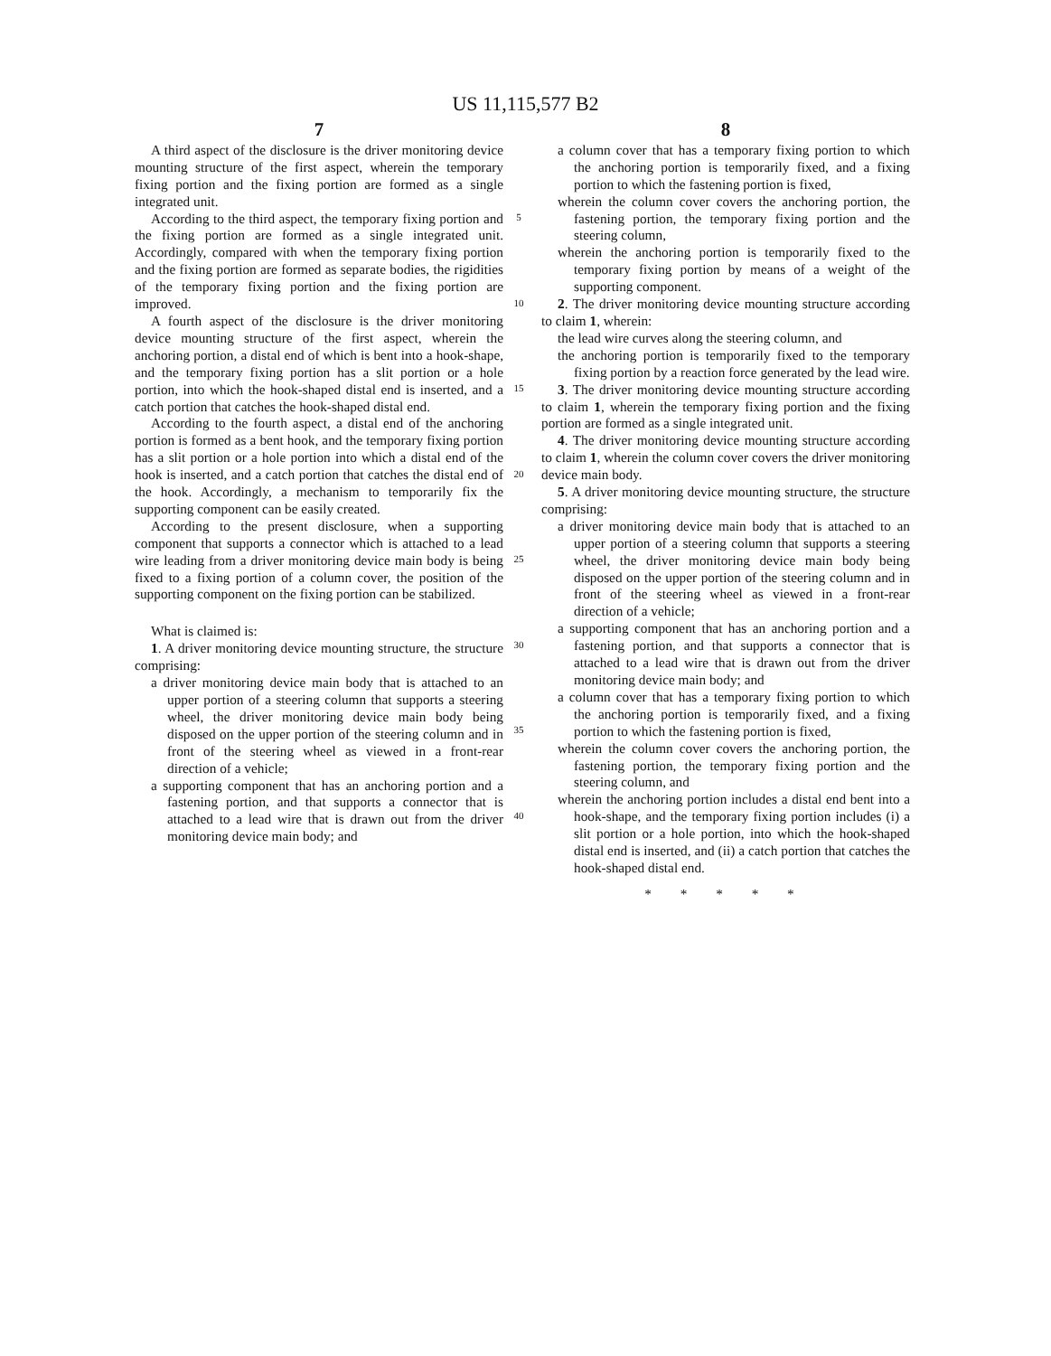US 11,115,577 B2
7
A third aspect of the disclosure is the driver monitoring device mounting structure of the first aspect, wherein the temporary fixing portion and the fixing portion are formed as a single integrated unit.
According to the third aspect, the temporary fixing portion and the fixing portion are formed as a single integrated unit. Accordingly, compared with when the temporary fixing portion and the fixing portion are formed as separate bodies, the rigidities of the temporary fixing portion and the fixing portion are improved.
A fourth aspect of the disclosure is the driver monitoring device mounting structure of the first aspect, wherein the anchoring portion, a distal end of which is bent into a hook-shape, and the temporary fixing portion has a slit portion or a hole portion, into which the hook-shaped distal end is inserted, and a catch portion that catches the hook-shaped distal end.
According to the fourth aspect, a distal end of the anchoring portion is formed as a bent hook, and the temporary fixing portion has a slit portion or a hole portion into which a distal end of the hook is inserted, and a catch portion that catches the distal end of the hook. Accordingly, a mechanism to temporarily fix the supporting component can be easily created.
According to the present disclosure, when a supporting component that supports a connector which is attached to a lead wire leading from a driver monitoring device main body is being fixed to a fixing portion of a column cover, the position of the supporting component on the fixing portion can be stabilized.
What is claimed is:
1. A driver monitoring device mounting structure, the structure comprising:
a driver monitoring device main body that is attached to an upper portion of a steering column that supports a steering wheel, the driver monitoring device main body being disposed on the upper portion of the steering column and in front of the steering wheel as viewed in a front-rear direction of a vehicle;
a supporting component that has an anchoring portion and a fastening portion, and that supports a connector that is attached to a lead wire that is drawn out from the driver monitoring device main body; and
5
10
15
20
25
30
35
40
8
a column cover that has a temporary fixing portion to which the anchoring portion is temporarily fixed, and a fixing portion to which the fastening portion is fixed,
wherein the column cover covers the anchoring portion, the fastening portion, the temporary fixing portion and the steering column,
wherein the anchoring portion is temporarily fixed to the temporary fixing portion by means of a weight of the supporting component.
2. The driver monitoring device mounting structure according to claim 1, wherein:
the lead wire curves along the steering column, and
the anchoring portion is temporarily fixed to the temporary fixing portion by a reaction force generated by the lead wire.
3. The driver monitoring device mounting structure according to claim 1, wherein the temporary fixing portion and the fixing portion are formed as a single integrated unit.
4. The driver monitoring device mounting structure according to claim 1, wherein the column cover covers the driver monitoring device main body.
5. A driver monitoring device mounting structure, the structure comprising:
a driver monitoring device main body that is attached to an upper portion of a steering column that supports a steering wheel, the driver monitoring device main body being disposed on the upper portion of the steering column and in front of the steering wheel as viewed in a front-rear direction of a vehicle;
a supporting component that has an anchoring portion and a fastening portion, and that supports a connector that is attached to a lead wire that is drawn out from the driver monitoring device main body; and
a column cover that has a temporary fixing portion to which the anchoring portion is temporarily fixed, and a fixing portion to which the fastening portion is fixed,
wherein the column cover covers the anchoring portion, the fastening portion, the temporary fixing portion and the steering column, and
wherein the anchoring portion includes a distal end bent into a hook-shape, and the temporary fixing portion includes (i) a slit portion or a hole portion, into which the hook-shaped distal end is inserted, and (ii) a catch portion that catches the hook-shaped distal end.
* * * * *